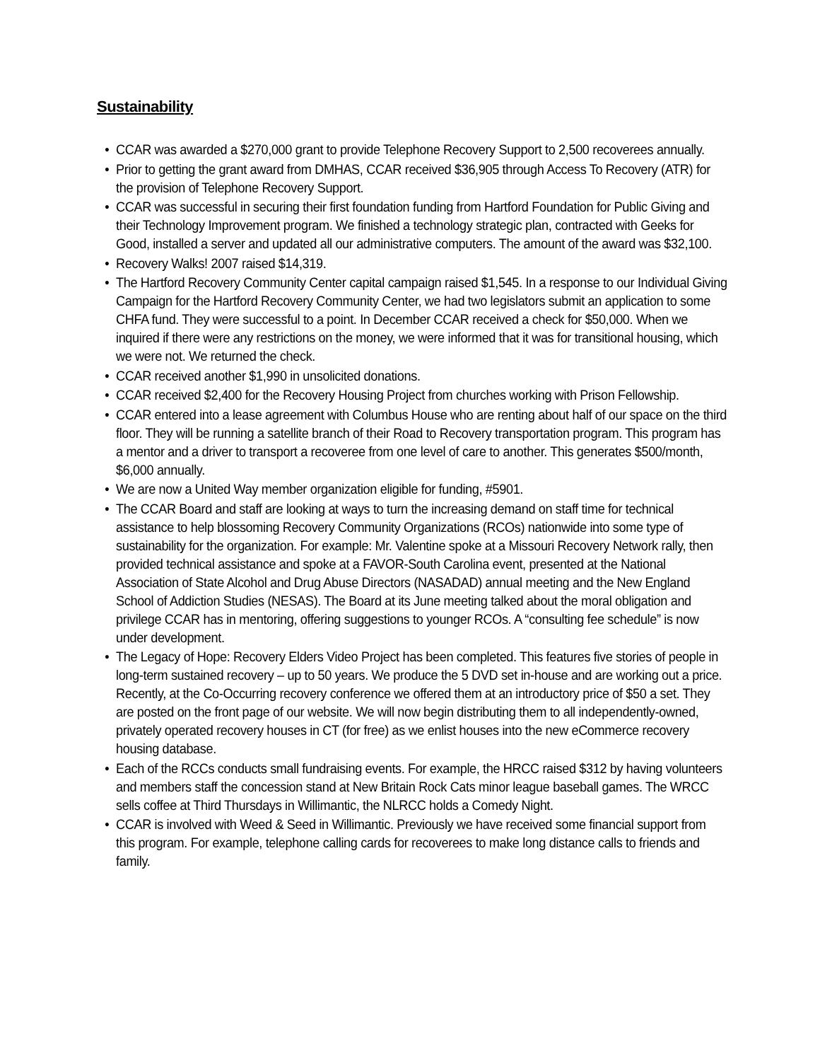Sustainability
• CCAR was awarded a $270,000 grant to provide Telephone Recovery Support to 2,500 recoverees annually.
• Prior to getting the grant award from DMHAS, CCAR received $36,905 through Access To Recovery (ATR) for the provision of Telephone Recovery Support.
• CCAR was successful in securing their first foundation funding from Hartford Foundation for Public Giving and their Technology Improvement program. We finished a technology strategic plan, contracted with Geeks for Good, installed a server and updated all our administrative computers. The amount of the award was $32,100.
• Recovery Walks! 2007 raised $14,319.
• The Hartford Recovery Community Center capital campaign raised $1,545. In a response to our Individual Giving Campaign for the Hartford Recovery Community Center, we had two legislators submit an application to some CHFA fund. They were successful to a point. In December CCAR received a check for $50,000. When we inquired if there were any restrictions on the money, we were informed that it was for transitional housing, which we were not. We returned the check.
• CCAR received another $1,990 in unsolicited donations.
• CCAR received $2,400 for the Recovery Housing Project from churches working with Prison Fellowship.
• CCAR entered into a lease agreement with Columbus House who are renting about half of our space on the third floor. They will be running a satellite branch of their Road to Recovery transportation program. This program has a mentor and a driver to transport a recoveree from one level of care to another. This generates $500/month, $6,000 annually.
• We are now a United Way member organization eligible for funding, #5901.
• The CCAR Board and staff are looking at ways to turn the increasing demand on staff time for technical assistance to help blossoming Recovery Community Organizations (RCOs) nationwide into some type of sustainability for the organization. For example: Mr. Valentine spoke at a Missouri Recovery Network rally, then provided technical assistance and spoke at a FAVOR-South Carolina event, presented at the National Association of State Alcohol and Drug Abuse Directors (NASADAD) annual meeting and the New England School of Addiction Studies (NESAS). The Board at its June meeting talked about the moral obligation and privilege CCAR has in mentoring, offering suggestions to younger RCOs. A “consulting fee schedule” is now under development.
• The Legacy of Hope: Recovery Elders Video Project has been completed. This features five stories of people in long-term sustained recovery – up to 50 years. We produce the 5 DVD set in-house and are working out a price. Recently, at the Co-Occurring recovery conference we offered them at an introductory price of $50 a set. They are posted on the front page of our website. We will now begin distributing them to all independently-owned, privately operated recovery houses in CT (for free) as we enlist houses into the new eCommerce recovery housing database.
• Each of the RCCs conducts small fundraising events. For example, the HRCC raised $312 by having volunteers and members staff the concession stand at New Britain Rock Cats minor league baseball games. The WRCC sells coffee at Third Thursdays in Willimantic, the NLRCC holds a Comedy Night.
• CCAR is involved with Weed & Seed in Willimantic. Previously we have received some financial support from this program. For example, telephone calling cards for recoverees to make long distance calls to friends and family.